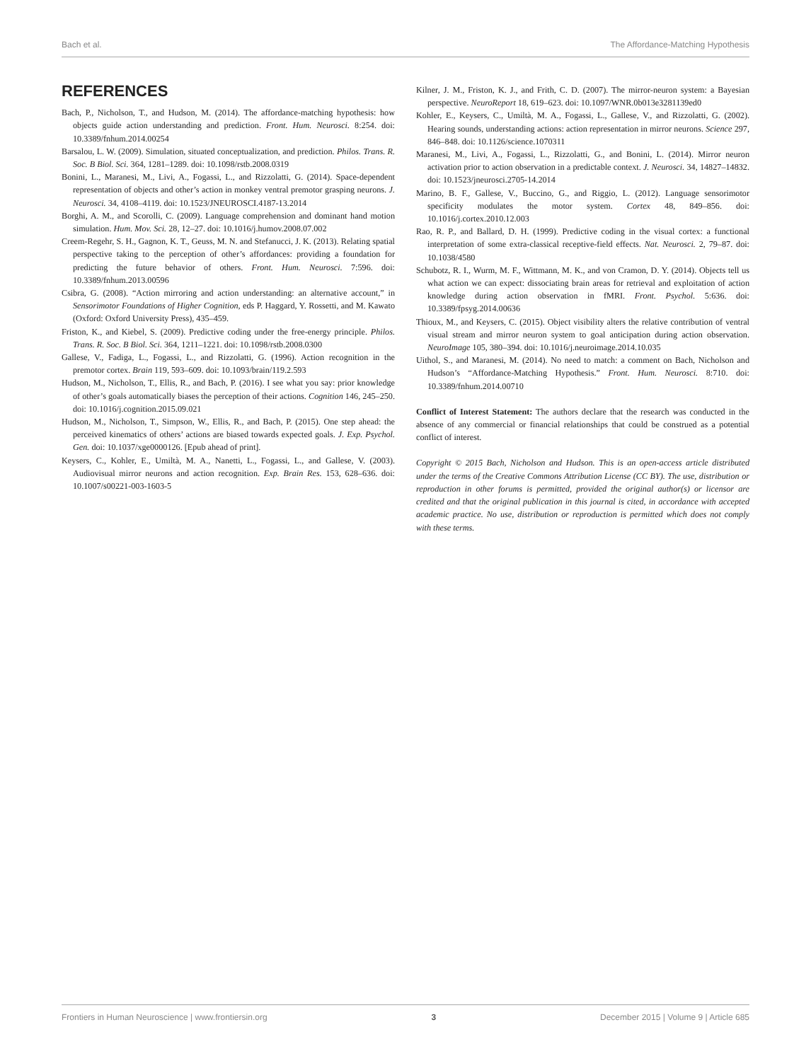Bach et al. The Affordance-Matching Hypothesis
REFERENCES
Bach, P., Nicholson, T., and Hudson, M. (2014). The affordance-matching hypothesis: how objects guide action understanding and prediction. Front. Hum. Neurosci. 8:254. doi: 10.3389/fnhum.2014.00254
Barsalou, L. W. (2009). Simulation, situated conceptualization, and prediction. Philos. Trans. R. Soc. B Biol. Sci. 364, 1281–1289. doi: 10.1098/rstb.2008.0319
Bonini, L., Maranesi, M., Livi, A., Fogassi, L., and Rizzolatti, G. (2014). Space-dependent representation of objects and other’s action in monkey ventral premotor grasping neurons. J. Neurosci. 34, 4108–4119. doi: 10.1523/JNEUROSCI.4187-13.2014
Borghi, A. M., and Scorolli, C. (2009). Language comprehension and dominant hand motion simulation. Hum. Mov. Sci. 28, 12–27. doi: 10.1016/j.humov.2008.07.002
Creem-Regehr, S. H., Gagnon, K. T., Geuss, M. N. and Stefanucci, J. K. (2013). Relating spatial perspective taking to the perception of other’s affordances: providing a foundation for predicting the future behavior of others. Front. Hum. Neurosci. 7:596. doi: 10.3389/fnhum.2013.00596
Csibra, G. (2008). “Action mirroring and action understanding: an alternative account,” in Sensorimotor Foundations of Higher Cognition, eds P. Haggard, Y. Rossetti, and M. Kawato (Oxford: Oxford University Press), 435–459.
Friston, K., and Kiebel, S. (2009). Predictive coding under the free-energy principle. Philos. Trans. R. Soc. B Biol. Sci. 364, 1211–1221. doi: 10.1098/rstb.2008.0300
Gallese, V., Fadiga, L., Fogassi, L., and Rizzolatti, G. (1996). Action recognition in the premotor cortex. Brain 119, 593–609. doi: 10.1093/brain/119.2.593
Hudson, M., Nicholson, T., Ellis, R., and Bach, P. (2016). I see what you say: prior knowledge of other’s goals automatically biases the perception of their actions. Cognition 146, 245–250. doi: 10.1016/j.cognition.2015.09.021
Hudson, M., Nicholson, T., Simpson, W., Ellis, R., and Bach, P. (2015). One step ahead: the perceived kinematics of others’ actions are biased towards expected goals. J. Exp. Psychol. Gen. doi: 10.1037/xge0000126. [Epub ahead of print].
Keysers, C., Kohler, E., Umiltà, M. A., Nanetti, L., Fogassi, L., and Gallese, V. (2003). Audiovisual mirror neurons and action recognition. Exp. Brain Res. 153, 628–636. doi: 10.1007/s00221-003-1603-5
Kilner, J. M., Friston, K. J., and Frith, C. D. (2007). The mirror-neuron system: a Bayesian perspective. NeuroReport 18, 619–623. doi: 10.1097/WNR.0b013e3281139ed0
Kohler, E., Keysers, C., Umiltà, M. A., Fogassi, L., Gallese, V., and Rizzolatti, G. (2002). Hearing sounds, understanding actions: action representation in mirror neurons. Science 297, 846–848. doi: 10.1126/science.1070311
Maranesi, M., Livi, A., Fogassi, L., Rizzolatti, G., and Bonini, L. (2014). Mirror neuron activation prior to action observation in a predictable context. J. Neurosci. 34, 14827–14832. doi: 10.1523/jneurosci.2705-14.2014
Marino, B. F., Gallese, V., Buccino, G., and Riggio, L. (2012). Language sensorimotor specificity modulates the motor system. Cortex 48, 849–856. doi: 10.1016/j.cortex.2010.12.003
Rao, R. P., and Ballard, D. H. (1999). Predictive coding in the visual cortex: a functional interpretation of some extra-classical receptive-field effects. Nat. Neurosci. 2, 79–87. doi: 10.1038/4580
Schubotz, R. I., Wurm, M. F., Wittmann, M. K., and von Cramon, D. Y. (2014). Objects tell us what action we can expect: dissociating brain areas for retrieval and exploitation of action knowledge during action observation in fMRI. Front. Psychol. 5:636. doi: 10.3389/fpsyg.2014.00636
Thioux, M., and Keysers, C. (2015). Object visibility alters the relative contribution of ventral visual stream and mirror neuron system to goal anticipation during action observation. NeuroImage 105, 380–394. doi: 10.1016/j.neuroimage.2014.10.035
Uithol, S., and Maranesi, M. (2014). No need to match: a comment on Bach, Nicholson and Hudson’s “Affordance-Matching Hypothesis.” Front. Hum. Neurosci. 8:710. doi: 10.3389/fnhum.2014.00710
Conflict of Interest Statement: The authors declare that the research was conducted in the absence of any commercial or financial relationships that could be construed as a potential conflict of interest.
Copyright © 2015 Bach, Nicholson and Hudson. This is an open-access article distributed under the terms of the Creative Commons Attribution License (CC BY). The use, distribution or reproduction in other forums is permitted, provided the original author(s) or licensor are credited and that the original publication in this journal is cited, in accordance with accepted academic practice. No use, distribution or reproduction is permitted which does not comply with these terms.
Frontiers in Human Neuroscience | www.frontiersin.org 3 December 2015 | Volume 9 | Article 685